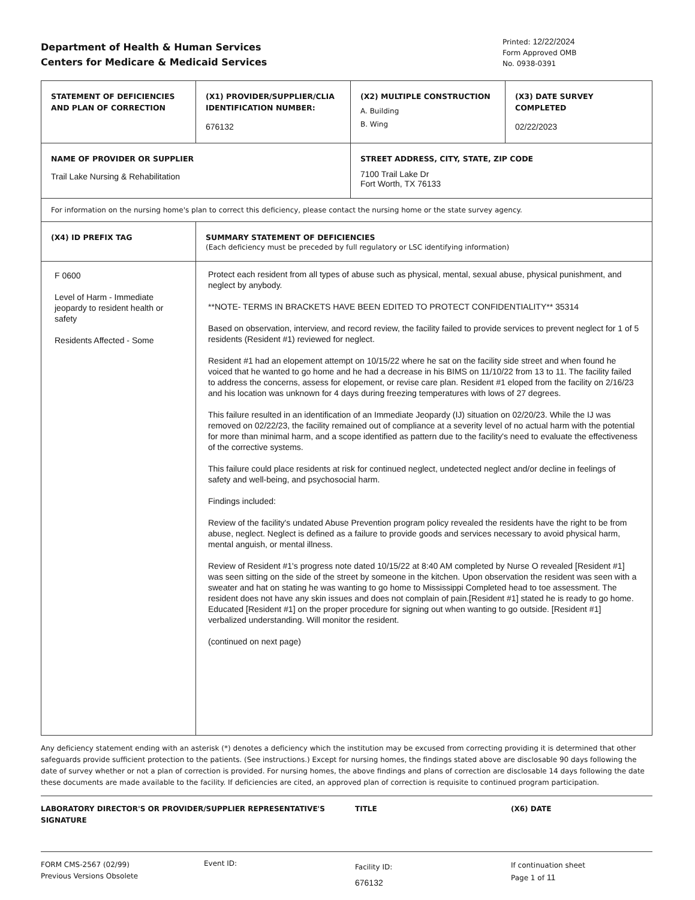Department of Health & Human Services
Centers for Medicare & Medicaid Services
Printed: 12/22/2024
Form Approved OMB
No. 0938-0391
| STATEMENT OF DEFICIENCIES AND PLAN OF CORRECTION | (X1) PROVIDER/SUPPLIER/CLIA IDENTIFICATION NUMBER: 676132 | (X2) MULTIPLE CONSTRUCTION A. Building B. Wing | (X3) DATE SURVEY COMPLETED 02/22/2023 |
| NAME OF PROVIDER OR SUPPLIER Trail Lake Nursing & Rehabilitation | | STREET ADDRESS, CITY, STATE, ZIP CODE 7100 Trail Lake Dr Fort Worth, TX 76133 | |
| For information on the nursing home's plan to correct this deficiency, please contact the nursing home or the state survey agency. | | | |
| (X4) ID PREFIX TAG | SUMMARY STATEMENT OF DEFICIENCIES (Each deficiency must be preceded by full regulatory or LSC identifying information) | | |
| F 0600 Level of Harm - Immediate jeopardy to resident health or safety Residents Affected - Some | Protect each resident from all types of abuse such as physical, mental, sexual abuse, physical punishment, and neglect by anybody. **NOTE- TERMS IN BRACKETS HAVE BEEN EDITED TO PROTECT CONFIDENTIALITY** 35314 Based on observation, interview, and record review, the facility failed to provide services to prevent neglect for 1 of 5 residents (Resident #1) reviewed for neglect. Resident #1 had an elopement attempt on 10/15/22 where he sat on the facility side street and when found he voiced that he wanted to go home and he had a decrease in his BIMS on 11/10/22 from 13 to 11. The facility failed to address the concerns, assess for elopement, or revise care plan. Resident #1 eloped from the facility on 2/16/23 and his location was unknown for 4 days during freezing temperatures with lows of 27 degrees. This failure resulted in an identification of an Immediate Jeopardy (IJ) situation on 02/20/23. While the IJ was removed on 02/22/23, the facility remained out of compliance at a severity level of no actual harm with the potential for more than minimal harm, and a scope identified as pattern due to the facility's need to evaluate the effectiveness of the corrective systems. This failure could place residents at risk for continued neglect, undetected neglect and/or decline in feelings of safety and well-being, and psychosocial harm. Findings included: Review of the facility's undated Abuse Prevention program policy revealed the residents have the right to be from abuse, neglect. Neglect is defined as a failure to provide goods and services necessary to avoid physical harm, mental anguish, or mental illness. Review of Resident #1's progress note dated 10/15/22 at 8:40 AM completed by Nurse O revealed [Resident #1] was seen sitting on the side of the street by someone in the kitchen. Upon observation the resident was seen with a sweater and hat on stating he was wanting to go home to Mississippi Completed head to toe assessment. The resident does not have any skin issues and does not complain of pain.[Resident #1] stated he is ready to go home. Educated [Resident #1] on the proper procedure for signing out when wanting to go outside. [Resident #1] verbalized understanding. Will monitor the resident. (continued on next page) | | |
Any deficiency statement ending with an asterisk (*) denotes a deficiency which the institution may be excused from correcting providing it is determined that other safeguards provide sufficient protection to the patients. (See instructions.) Except for nursing homes, the findings stated above are disclosable 90 days following the date of survey whether or not a plan of correction is provided. For nursing homes, the above findings and plans of correction are disclosable 14 days following the date these documents are made available to the facility. If deficiencies are cited, an approved plan of correction is requisite to continued program participation.
LABORATORY DIRECTOR'S OR PROVIDER/SUPPLIER REPRESENTATIVE'S SIGNATURE TITLE (X6) DATE
FORM CMS-2567 (02/99)
Previous Versions Obsolete
Event ID:
Facility ID:
676132
If continuation sheet
Page 1 of 11